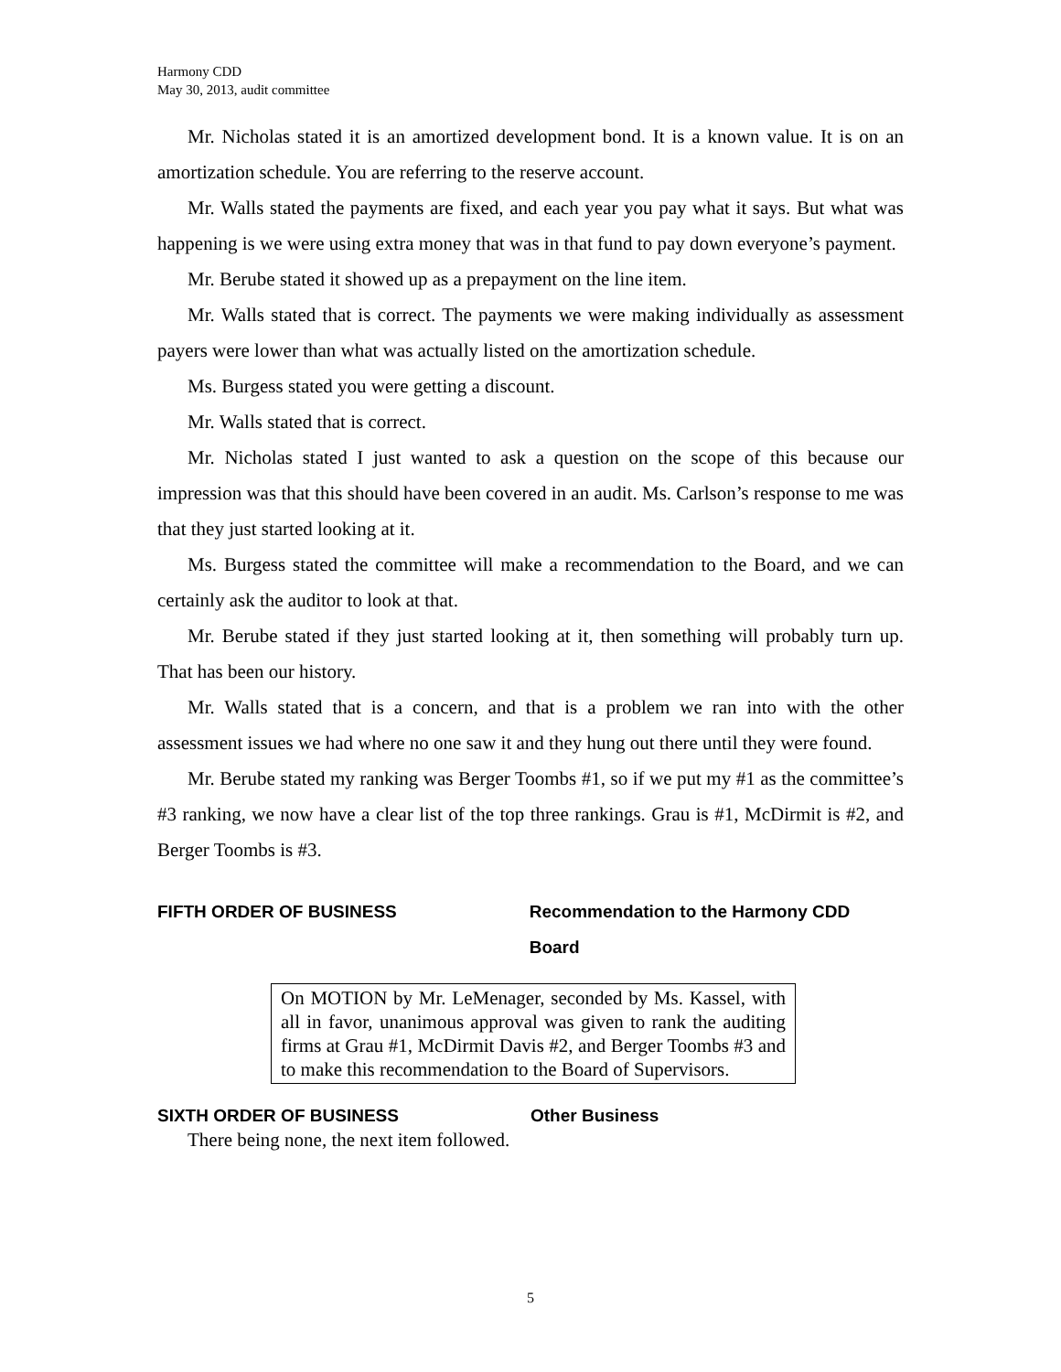Harmony CDD
May 30, 2013, audit committee
Mr. Nicholas stated it is an amortized development bond. It is a known value. It is on an amortization schedule. You are referring to the reserve account.
Mr. Walls stated the payments are fixed, and each year you pay what it says. But what was happening is we were using extra money that was in that fund to pay down everyone’s payment.
Mr. Berube stated it showed up as a prepayment on the line item.
Mr. Walls stated that is correct. The payments we were making individually as assessment payers were lower than what was actually listed on the amortization schedule.
Ms. Burgess stated you were getting a discount.
Mr. Walls stated that is correct.
Mr. Nicholas stated I just wanted to ask a question on the scope of this because our impression was that this should have been covered in an audit. Ms. Carlson’s response to me was that they just started looking at it.
Ms. Burgess stated the committee will make a recommendation to the Board, and we can certainly ask the auditor to look at that.
Mr. Berube stated if they just started looking at it, then something will probably turn up. That has been our history.
Mr. Walls stated that is a concern, and that is a problem we ran into with the other assessment issues we had where no one saw it and they hung out there until they were found.
Mr. Berube stated my ranking was Berger Toombs #1, so if we put my #1 as the committee’s #3 ranking, we now have a clear list of the top three rankings. Grau is #1, McDirmit is #2, and Berger Toombs is #3.
FIFTH ORDER OF BUSINESS Recommendation to the Harmony CDD Board
On MOTION by Mr. LeMenager, seconded by Ms. Kassel, with all in favor, unanimous approval was given to rank the auditing firms at Grau #1, McDirmit Davis #2, and Berger Toombs #3 and to make this recommendation to the Board of Supervisors.
SIXTH ORDER OF BUSINESS Other Business
There being none, the next item followed.
5